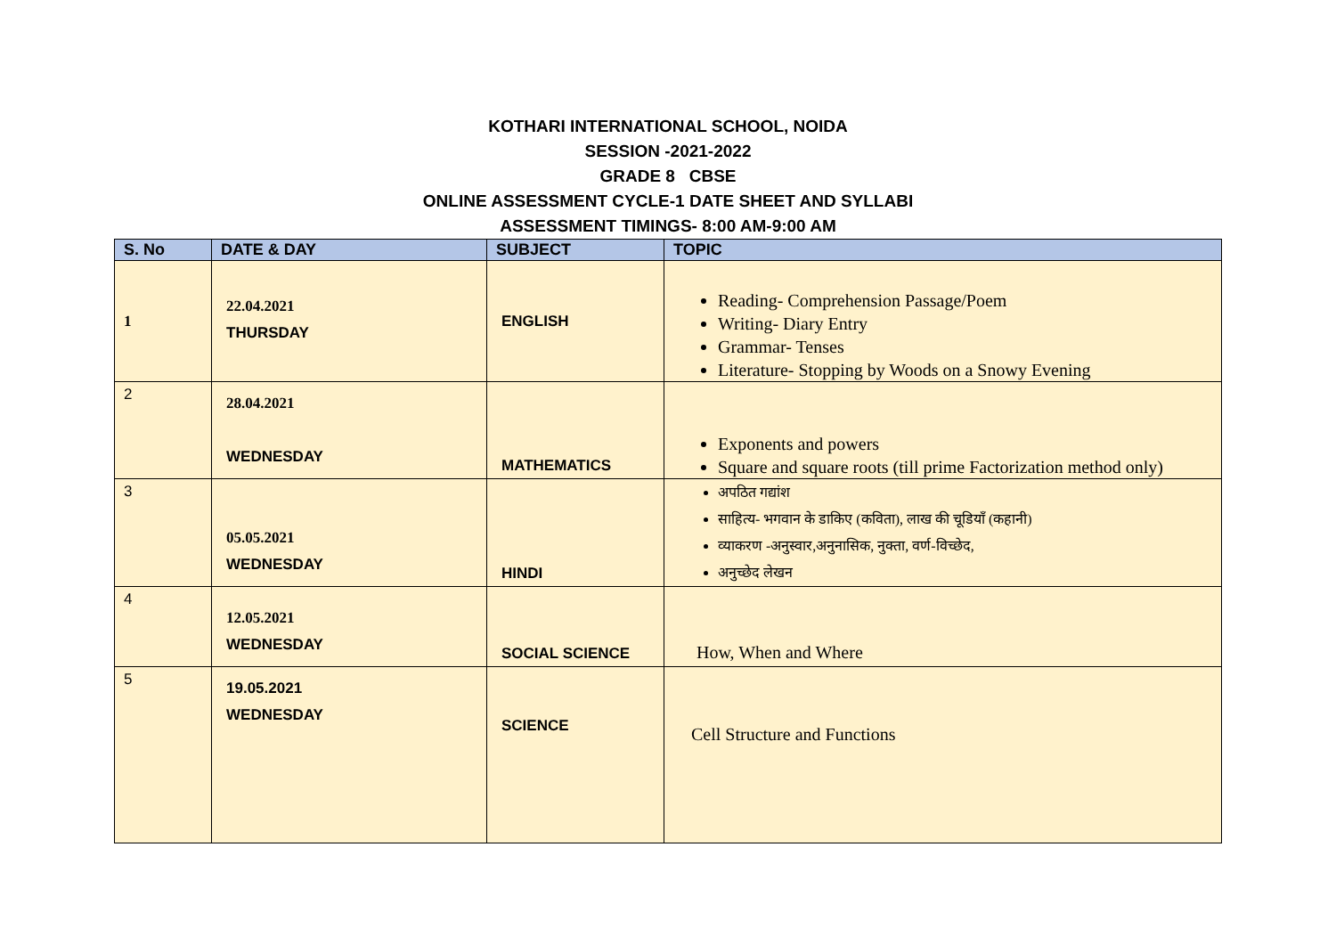KOTHARI INTERNATIONAL SCHOOL, NOIDA
SESSION -2021-2022
GRADE 8 CBSE
ONLINE ASSESSMENT CYCLE-1 DATE SHEET AND SYLLABI
ASSESSMENT TIMINGS- 8:00 AM-9:00 AM
| S. No | DATE & DAY | SUBJECT | TOPIC |
| --- | --- | --- | --- |
| 1 | 22.04.2021 THURSDAY | ENGLISH | Reading- Comprehension Passage/Poem Writing- Diary Entry Grammar- Tenses Literature- Stopping by Woods on a Snowy Evening |
| 2 | 28.04.2021 WEDNESDAY | MATHEMATICS | Exponents and powers Square and square roots (till prime Factorization method only) |
| 3 | 05.05.2021 WEDNESDAY | HINDI | अपठित गद्यांश साहित्य- भगवान के डाकिए (कविता), लाख की चूडियाँ (कहानी) व्याकरण -अनुस्वार,अनुनासिक, नुक्ता, वर्ण-विच्छेद, अनुच्छेद लेखन |
| 4 | 12.05.2021 WEDNESDAY | SOCIAL SCIENCE | How, When and Where |
| 5 | 19.05.2021 WEDNESDAY | SCIENCE | Cell Structure and Functions |